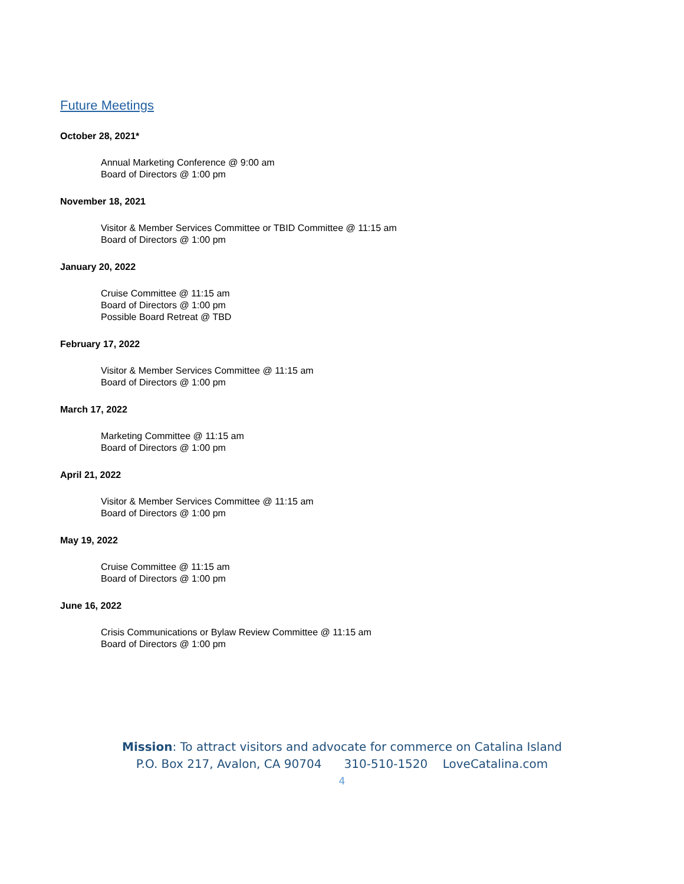Future Meetings
October 28, 2021*
Annual Marketing Conference @ 9:00 am
Board of Directors @ 1:00 pm
November 18, 2021
Visitor & Member Services Committee or TBID Committee @ 11:15 am
Board of Directors @ 1:00 pm
January 20, 2022
Cruise Committee @ 11:15 am
Board of Directors @ 1:00 pm
Possible Board Retreat @ TBD
February 17, 2022
Visitor & Member Services Committee @ 11:15 am
Board of Directors @ 1:00 pm
March 17, 2022
Marketing Committee @ 11:15 am
Board of Directors @ 1:00 pm
April 21, 2022
Visitor & Member Services Committee @ 11:15 am
Board of Directors @ 1:00 pm
May 19, 2022
Cruise Committee @ 11:15 am
Board of Directors @ 1:00 pm
June 16, 2022
Crisis Communications or Bylaw Review Committee @ 11:15 am
Board of Directors @ 1:00 pm
Mission: To attract visitors and advocate for commerce on Catalina Island
P.O. Box 217, Avalon, CA 90704 310-510-1520 LoveCatalina.com
4